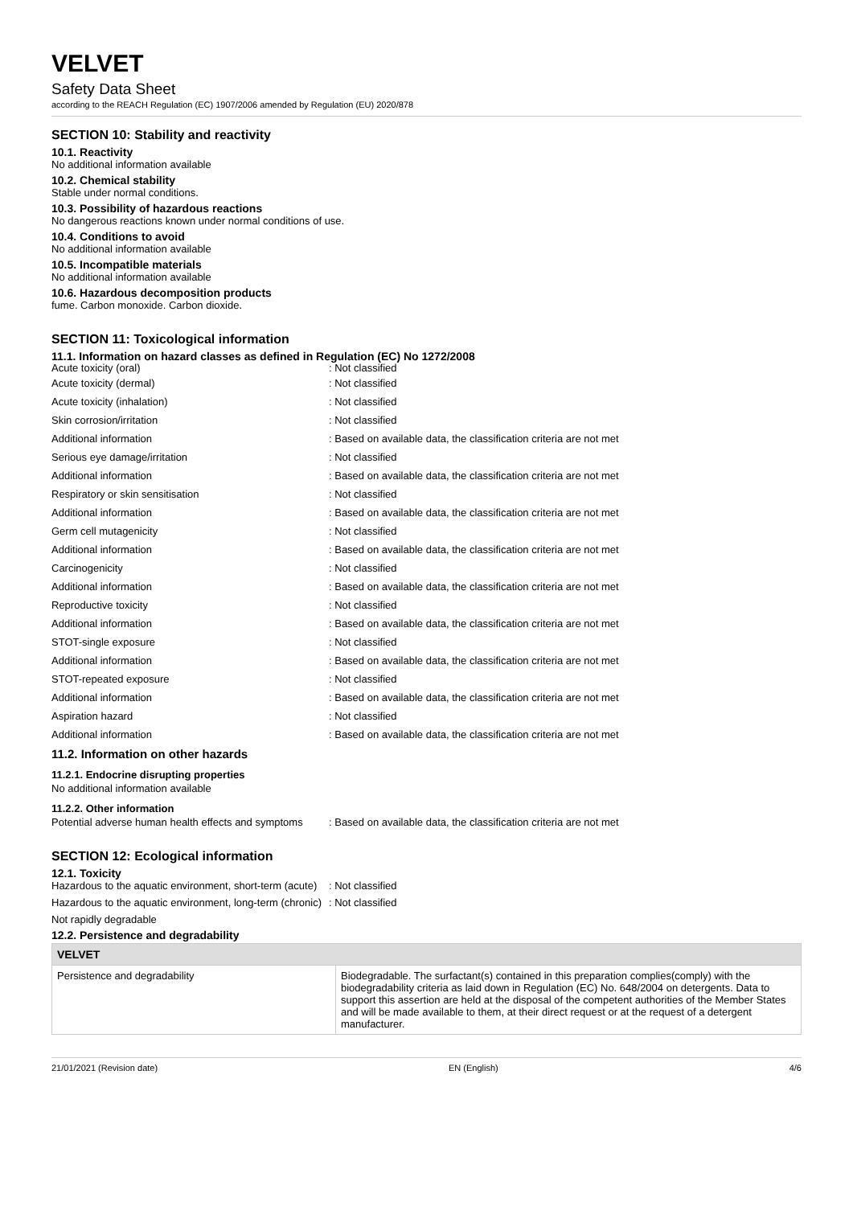VELVET
Safety Data Sheet
according to the REACH Regulation (EC) 1907/2006 amended by Regulation (EU) 2020/878
SECTION 10: Stability and reactivity
10.1. Reactivity
No additional information available
10.2. Chemical stability
Stable under normal conditions.
10.3. Possibility of hazardous reactions
No dangerous reactions known under normal conditions of use.
10.4. Conditions to avoid
No additional information available
10.5. Incompatible materials
No additional information available
10.6. Hazardous decomposition products
fume. Carbon monoxide. Carbon dioxide.
SECTION 11: Toxicological information
11.1. Information on hazard classes as defined in Regulation (EC) No 1272/2008
Acute toxicity (oral) : Not classified
Acute toxicity (dermal) : Not classified
Acute toxicity (inhalation) : Not classified
Skin corrosion/irritation : Not classified
Additional information : Based on available data, the classification criteria are not met
Serious eye damage/irritation : Not classified
Additional information : Based on available data, the classification criteria are not met
Respiratory or skin sensitisation : Not classified
Additional information : Based on available data, the classification criteria are not met
Germ cell mutagenicity : Not classified
Additional information : Based on available data, the classification criteria are not met
Carcinogenicity : Not classified
Additional information : Based on available data, the classification criteria are not met
Reproductive toxicity : Not classified
Additional information : Based on available data, the classification criteria are not met
STOT-single exposure : Not classified
Additional information : Based on available data, the classification criteria are not met
STOT-repeated exposure : Not classified
Additional information : Based on available data, the classification criteria are not met
Aspiration hazard : Not classified
Additional information : Based on available data, the classification criteria are not met
11.2. Information on other hazards
11.2.1. Endocrine disrupting properties
No additional information available
11.2.2. Other information
Potential adverse human health effects and symptoms
: Based on available data, the classification criteria are not met
SECTION 12: Ecological information
12.1. Toxicity
Hazardous to the aquatic environment, short-term (acute)
: Not classified
Hazardous to the aquatic environment, long-term (chronic)
: Not classified
Not rapidly degradable
12.2. Persistence and degradability
| VELVET | |
| --- | --- |
| Persistence and degradability | Biodegradable. The surfactant(s) contained in this preparation complies(comply) with the biodegradability criteria as laid down in Regulation (EC) No. 648/2004 on detergents. Data to support this assertion are held at the disposal of the competent authorities of the Member States and will be made available to them, at their direct request or at the request of a detergent manufacturer. |
21/01/2021 (Revision date) EN (English) 4/6